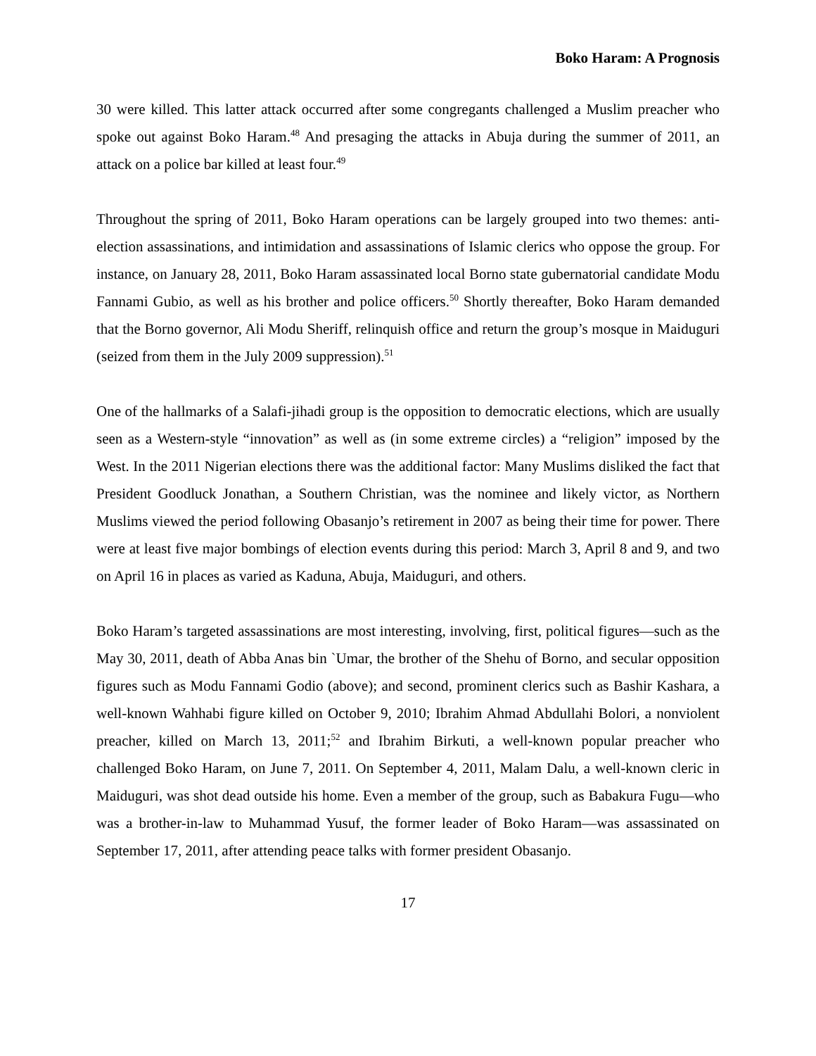Boko Haram: A Prognosis
30 were killed. This latter attack occurred after some congregants challenged a Muslim preacher who spoke out against Boko Haram.<sup>48</sup> And presaging the attacks in Abuja during the summer of 2011, an attack on a police bar killed at least four.<sup>49</sup>
Throughout the spring of 2011, Boko Haram operations can be largely grouped into two themes: anti-election assassinations, and intimidation and assassinations of Islamic clerics who oppose the group. For instance, on January 28, 2011, Boko Haram assassinated local Borno state gubernatorial candidate Modu Fannami Gubio, as well as his brother and police officers.<sup>50</sup> Shortly thereafter, Boko Haram demanded that the Borno governor, Ali Modu Sheriff, relinquish office and return the group’s mosque in Maiduguri (seized from them in the July 2009 suppression).<sup>51</sup>
One of the hallmarks of a Salafi-jihadi group is the opposition to democratic elections, which are usually seen as a Western-style “innovation” as well as (in some extreme circles) a “religion” imposed by the West. In the 2011 Nigerian elections there was the additional factor: Many Muslims disliked the fact that President Goodluck Jonathan, a Southern Christian, was the nominee and likely victor, as Northern Muslims viewed the period following Obasanjo’s retirement in 2007 as being their time for power. There were at least five major bombings of election events during this period: March 3, April 8 and 9, and two on April 16 in places as varied as Kaduna, Abuja, Maiduguri, and others.
Boko Haram’s targeted assassinations are most interesting, involving, first, political figures—such as the May 30, 2011, death of Abba Anas bin `Umar, the brother of the Shehu of Borno, and secular opposition figures such as Modu Fannami Godio (above); and second, prominent clerics such as Bashir Kashara, a well-known Wahhabi figure killed on October 9, 2010; Ibrahim Ahmad Abdullahi Bolori, a nonviolent preacher, killed on March 13, 2011;<sup>52</sup> and Ibrahim Birkuti, a well-known popular preacher who challenged Boko Haram, on June 7, 2011. On September 4, 2011, Malam Dalu, a well-known cleric in Maiduguri, was shot dead outside his home. Even a member of the group, such as Babakura Fugu—who was a brother-in-law to Muhammad Yusuf, the former leader of Boko Haram—was assassinated on September 17, 2011, after attending peace talks with former president Obasanjo.
17